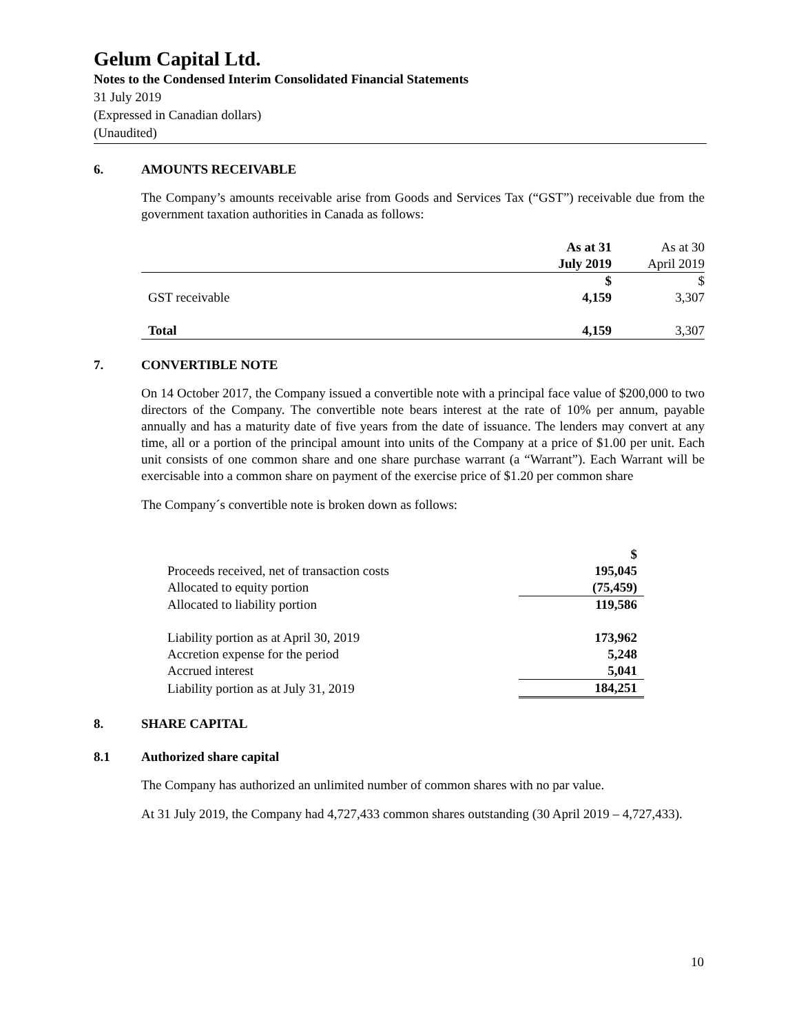Gelum Capital Ltd.
Notes to the Condensed Interim Consolidated Financial Statements
31 July 2019
(Expressed in Canadian dollars)
(Unaudited)
6. AMOUNTS RECEIVABLE
The Company’s amounts receivable arise from Goods and Services Tax (“GST”) receivable due from the government taxation authorities in Canada as follows:
| | As at 31 | As at 30 |
| | July 2019 | April 2019 |
| | $ | $ |
| GST receivable | 4,159 | 3,307 |
| Total | 4,159 | 3,307 |
7. CONVERTIBLE NOTE
On 14 October 2017, the Company issued a convertible note with a principal face value of $200,000 to two directors of the Company. The convertible note bears interest at the rate of 10% per annum, payable annually and has a maturity date of five years from the date of issuance. The lenders may convert at any time, all or a portion of the principal amount into units of the Company at a price of $1.00 per unit. Each unit consists of one common share and one share purchase warrant (a “Warrant”). Each Warrant will be exercisable into a common share on payment of the exercise price of $1.20 per common share
The Company´s convertible note is broken down as follows:
| | $ |
| Proceeds received, net of transaction costs | 195,045 |
| Allocated to equity portion | (75,459) |
| Allocated to liability portion | 119,586 |
| Liability portion as at April 30, 2019 | 173,962 |
| Accretion expense for the period | 5,248 |
| Accrued interest | 5,041 |
| Liability portion as at July 31, 2019 | 184,251 |
8. SHARE CAPITAL
8.1 Authorized share capital
The Company has authorized an unlimited number of common shares with no par value.
At 31 July 2019, the Company had 4,727,433 common shares outstanding (30 April 2019 – 4,727,433).
10